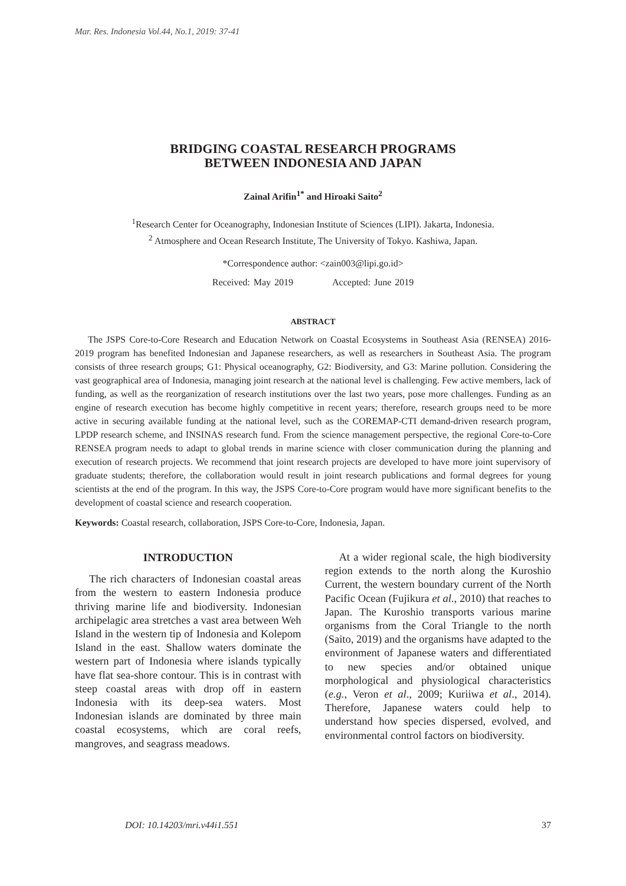Mar. Res. Indonesia Vol.44, No.1, 2019: 37-41
BRIDGING COASTAL RESEARCH PROGRAMS
BETWEEN INDONESIA AND JAPAN
Zainal Arifin<sup>1*</sup> and Hiroaki Saito<sup>2</sup>
<sup>1</sup> Research Center for Oceanography, Indonesian Institute of Sciences (LIPI). Jakarta, Indonesia.
<sup>2</sup> Atmosphere and Ocean Research Institute, The University of Tokyo. Kashiwa, Japan.
*Correspondence author: <zain003@lipi.go.id>
Received: May 2019 Accepted: June 2019
ABSTRACT
The JSPS Core-to-Core Research and Education Network on Coastal Ecosystems in Southeast Asia (RENSEA) 2016-2019 program has benefited Indonesian and Japanese researchers, as well as researchers in Southeast Asia. The program consists of three research groups; G1: Physical oceanography, G2: Biodiversity, and G3: Marine pollution. Considering the vast geographical area of Indonesia, managing joint research at the national level is challenging. Few active members, lack of funding, as well as the reorganization of research institutions over the last two years, pose more challenges. Funding as an engine of research execution has become highly competitive in recent years; therefore, research groups need to be more active in securing available funding at the national level, such as the COREMAP-CTI demand-driven research program, LPDP research scheme, and INSINAS research fund. From the science management perspective, the regional Core-to-Core RENSEA program needs to adapt to global trends in marine science with closer communication during the planning and execution of research projects. We recommend that joint research projects are developed to have more joint supervisory of graduate students; therefore, the collaboration would result in joint research publications and formal degrees for young scientists at the end of the program. In this way, the JSPS Core-to-Core program would have more significant benefits to the development of coastal science and research cooperation.
Keywords: Coastal research, collaboration, JSPS Core-to-Core, Indonesia, Japan.
INTRODUCTION
The rich characters of Indonesian coastal areas from the western to eastern Indonesia produce thriving marine life and biodiversity. Indonesian archipelagic area stretches a vast area between Weh Island in the western tip of Indonesia and Kolepom Island in the east. Shallow waters dominate the western part of Indonesia where islands typically have flat sea-shore contour. This is in contrast with steep coastal areas with drop off in eastern Indonesia with its deep-sea waters. Most Indonesian islands are dominated by three main coastal ecosystems, which are coral reefs, mangroves, and seagrass meadows.
At a wider regional scale, the high biodiversity region extends to the north along the Kuroshio Current, the western boundary current of the North Pacific Ocean (Fujikura et al., 2010) that reaches to Japan. The Kuroshio transports various marine organisms from the Coral Triangle to the north (Saito, 2019) and the organisms have adapted to the environment of Japanese waters and differentiated to new species and/or obtained unique morphological and physiological characteristics (e.g., Veron et al., 2009; Kuriiwa et al., 2014). Therefore, Japanese waters could help to understand how species dispersed, evolved, and environmental control factors on biodiversity.
DOI: 10.14203/mri.v44i1.551 37